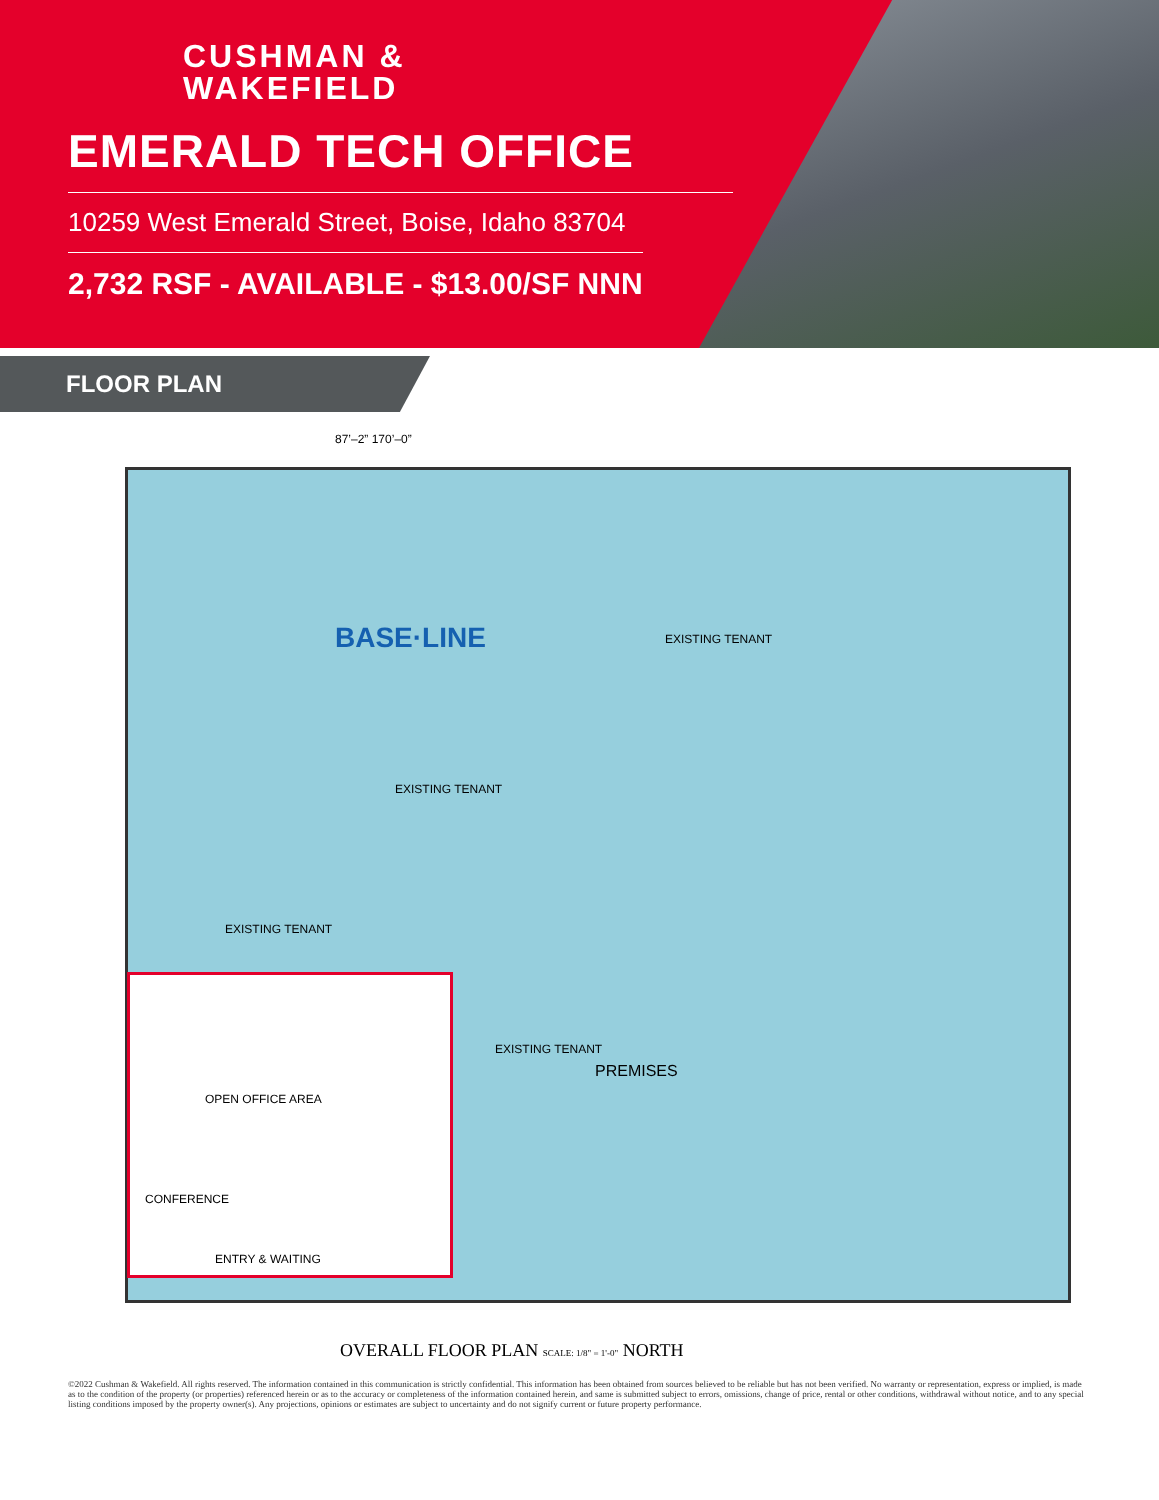CUSHMAN &
WAKEFIELD
EMERALD TECH OFFICE
10259 West Emerald Street, Boise, Idaho 83704
2,732 RSF - AVAILABLE - $13.00/SF NNN
FLOOR PLAN
87’–2” 170’–0”
BASE·LINE EXISTING TENANT
EXISTING TENANT
EXISTING TENANT
EXISTING TENANT
PREMISES
OPEN OFFICE AREA
CONFERENCE
ENTRY & WAITING
OVERALL FLOOR PLAN SCALE: 1/8" = 1'-0" NORTH
©2022 Cushman & Wakefield. All rights reserved. The information contained in this communication is strictly confidential. This information has been obtained from sources believed to be reliable but has not been verified. No warranty or representation, express or implied, is made as to the condition of the property (or properties) referenced herein or as to the accuracy or completeness of the information contained herein, and same is submitted subject to errors, omissions, change of price, rental or other conditions, withdrawal without notice, and to any special listing conditions imposed by the property owner(s). Any projections, opinions or estimates are subject to uncertainty and do not signify current or future property performance.